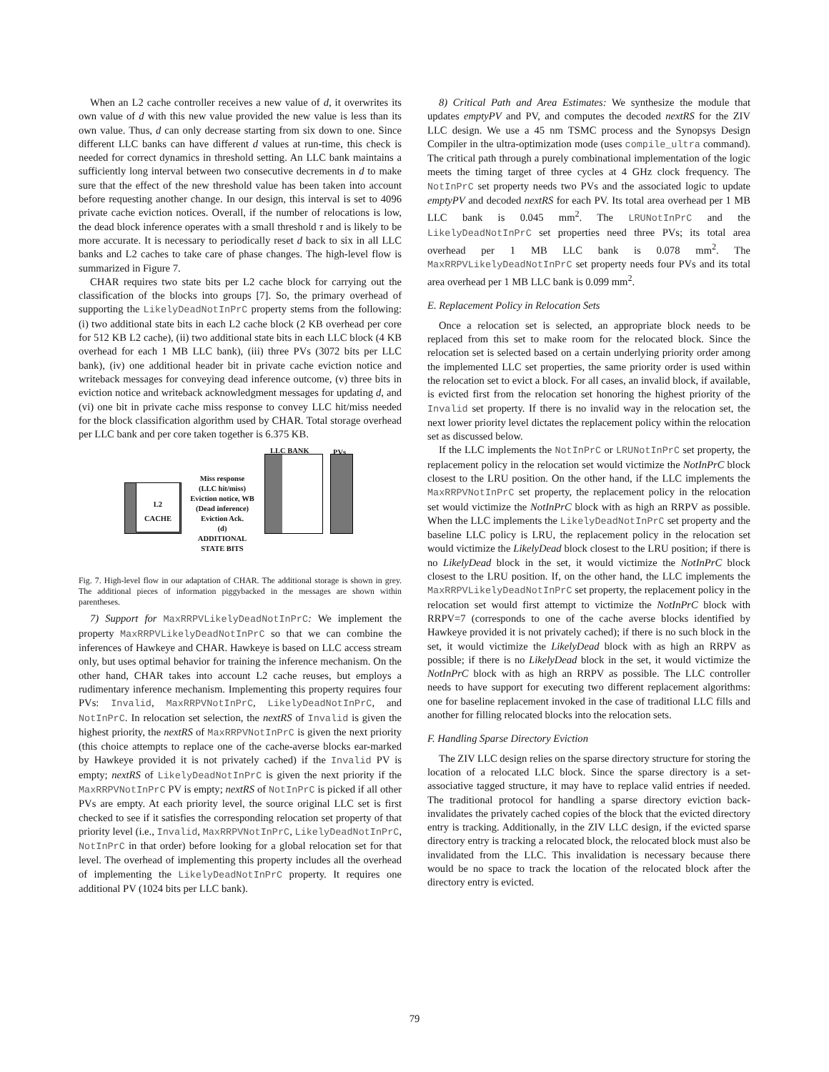When an L2 cache controller receives a new value of d, it overwrites its own value of d with this new value provided the new value is less than its own value. Thus, d can only decrease starting from six down to one. Since different LLC banks can have different d values at run-time, this check is needed for correct dynamics in threshold setting. An LLC bank maintains a sufficiently long interval between two consecutive decrements in d to make sure that the effect of the new threshold value has been taken into account before requesting another change. In our design, this interval is set to 4096 private cache eviction notices. Overall, if the number of relocations is low, the dead block inference operates with a small threshold τ and is likely to be more accurate. It is necessary to periodically reset d back to six in all LLC banks and L2 caches to take care of phase changes. The high-level flow is summarized in Figure 7.
CHAR requires two state bits per L2 cache block for carrying out the classification of the blocks into groups [7]. So, the primary overhead of supporting the LikelyDeadNotInPrC property stems from the following: (i) two additional state bits in each L2 cache block (2 KB overhead per core for 512 KB L2 cache), (ii) two additional state bits in each LLC block (4 KB overhead for each 1 MB LLC bank), (iii) three PVs (3072 bits per LLC bank), (iv) one additional header bit in private cache eviction notice and writeback messages for conveying dead inference outcome, (v) three bits in eviction notice and writeback acknowledgment messages for updating d, and (vi) one bit in private cache miss response to convey LLC hit/miss needed for the block classification algorithm used by CHAR. Total storage overhead per LLC bank and per core taken together is 6.375 KB.
LLC BANK PVs
L2
CACHE
Miss response
(LLC hit/miss)
Eviction notice, WB
(Dead inference)
Eviction Ack.
(d)
ADDITIONAL
STATE BITS
Fig. 7. High-level flow in our adaptation of CHAR. The additional storage is shown in grey. The additional pieces of information piggybacked in the messages are shown within parentheses.
7) Support for MaxRRPVLikelyDeadNotInPrC: We implement the property MaxRRPVLikelyDeadNotInPrC so that we can combine the inferences of Hawkeye and CHAR. Hawkeye is based on LLC access stream only, but uses optimal behavior for training the inference mechanism. On the other hand, CHAR takes into account L2 cache reuses, but employs a rudimentary inference mechanism. Implementing this property requires four PVs: Invalid, MaxRRPVNotInPrC, LikelyDeadNotInPrC, and NotInPrC. In relocation set selection, the nextRS of Invalid is given the highest priority, the nextRS of MaxRRPVNotInPrC is given the next priority (this choice attempts to replace one of the cache-averse blocks ear-marked by Hawkeye provided it is not privately cached) if the Invalid PV is empty; nextRS of LikelyDeadNotInPrC is given the next priority if the MaxRRPVNotInPrC PV is empty; nextRS of NotInPrC is picked if all other PVs are empty. At each priority level, the source original LLC set is first checked to see if it satisfies the corresponding relocation set property of that priority level (i.e., Invalid, MaxRRPVNotInPrC, LikelyDeadNotInPrC, NotInPrC in that order) before looking for a global relocation set for that level. The overhead of implementing this property includes all the overhead of implementing the LikelyDeadNotInPrC property. It requires one additional PV (1024 bits per LLC bank).
8) Critical Path and Area Estimates: We synthesize the module that updates emptyPV and PV, and computes the decoded nextRS for the ZIV LLC design. We use a 45 nm TSMC process and the Synopsys Design Compiler in the ultra-optimization mode (uses compile_ultra command). The critical path through a purely combinational implementation of the logic meets the timing target of three cycles at 4 GHz clock frequency. The NotInPrC set property needs two PVs and the associated logic to update emptyPV and decoded nextRS for each PV. Its total area overhead per 1 MB LLC bank is 0.045 mm<sup>2</sup>. The LRUNotInPrC and the LikelyDeadNotInPrC set properties need three PVs; its total area overhead per 1 MB LLC bank is 0.078 mm<sup>2</sup>. The MaxRRPVLikelyDeadNotInPrC set property needs four PVs and its total area overhead per 1 MB LLC bank is 0.099 mm<sup>2</sup>.
E. Replacement Policy in Relocation Sets
Once a relocation set is selected, an appropriate block needs to be replaced from this set to make room for the relocated block. Since the relocation set is selected based on a certain underlying priority order among the implemented LLC set properties, the same priority order is used within the relocation set to evict a block. For all cases, an invalid block, if available, is evicted first from the relocation set honoring the highest priority of the Invalid set property. If there is no invalid way in the relocation set, the next lower priority level dictates the replacement policy within the relocation set as discussed below.
If the LLC implements the NotInPrC or LRUNotInPrC set property, the replacement policy in the relocation set would victimize the NotInPrC block closest to the LRU position. On the other hand, if the LLC implements the MaxRRPVNotInPrC set property, the replacement policy in the relocation set would victimize the NotInPrC block with as high an RRPV as possible. When the LLC implements the LikelyDeadNotInPrC set property and the baseline LLC policy is LRU, the replacement policy in the relocation set would victimize the LikelyDead block closest to the LRU position; if there is no LikelyDead block in the set, it would victimize the NotInPrC block closest to the LRU position. If, on the other hand, the LLC implements the MaxRRPVLikelyDeadNotInPrC set property, the replacement policy in the relocation set would first attempt to victimize the NotInPrC block with RRPV=7 (corresponds to one of the cache averse blocks identified by Hawkeye provided it is not privately cached); if there is no such block in the set, it would victimize the LikelyDead block with as high an RRPV as possible; if there is no LikelyDead block in the set, it would victimize the NotInPrC block with as high an RRPV as possible. The LLC controller needs to have support for executing two different replacement algorithms: one for baseline replacement invoked in the case of traditional LLC fills and another for filling relocated blocks into the relocation sets.
F. Handling Sparse Directory Eviction
The ZIV LLC design relies on the sparse directory structure for storing the location of a relocated LLC block. Since the sparse directory is a set-associative tagged structure, it may have to replace valid entries if needed. The traditional protocol for handling a sparse directory eviction back-invalidates the privately cached copies of the block that the evicted directory entry is tracking. Additionally, in the ZIV LLC design, if the evicted sparse directory entry is tracking a relocated block, the relocated block must also be invalidated from the LLC. This invalidation is necessary because there would be no space to track the location of the relocated block after the directory entry is evicted.
79